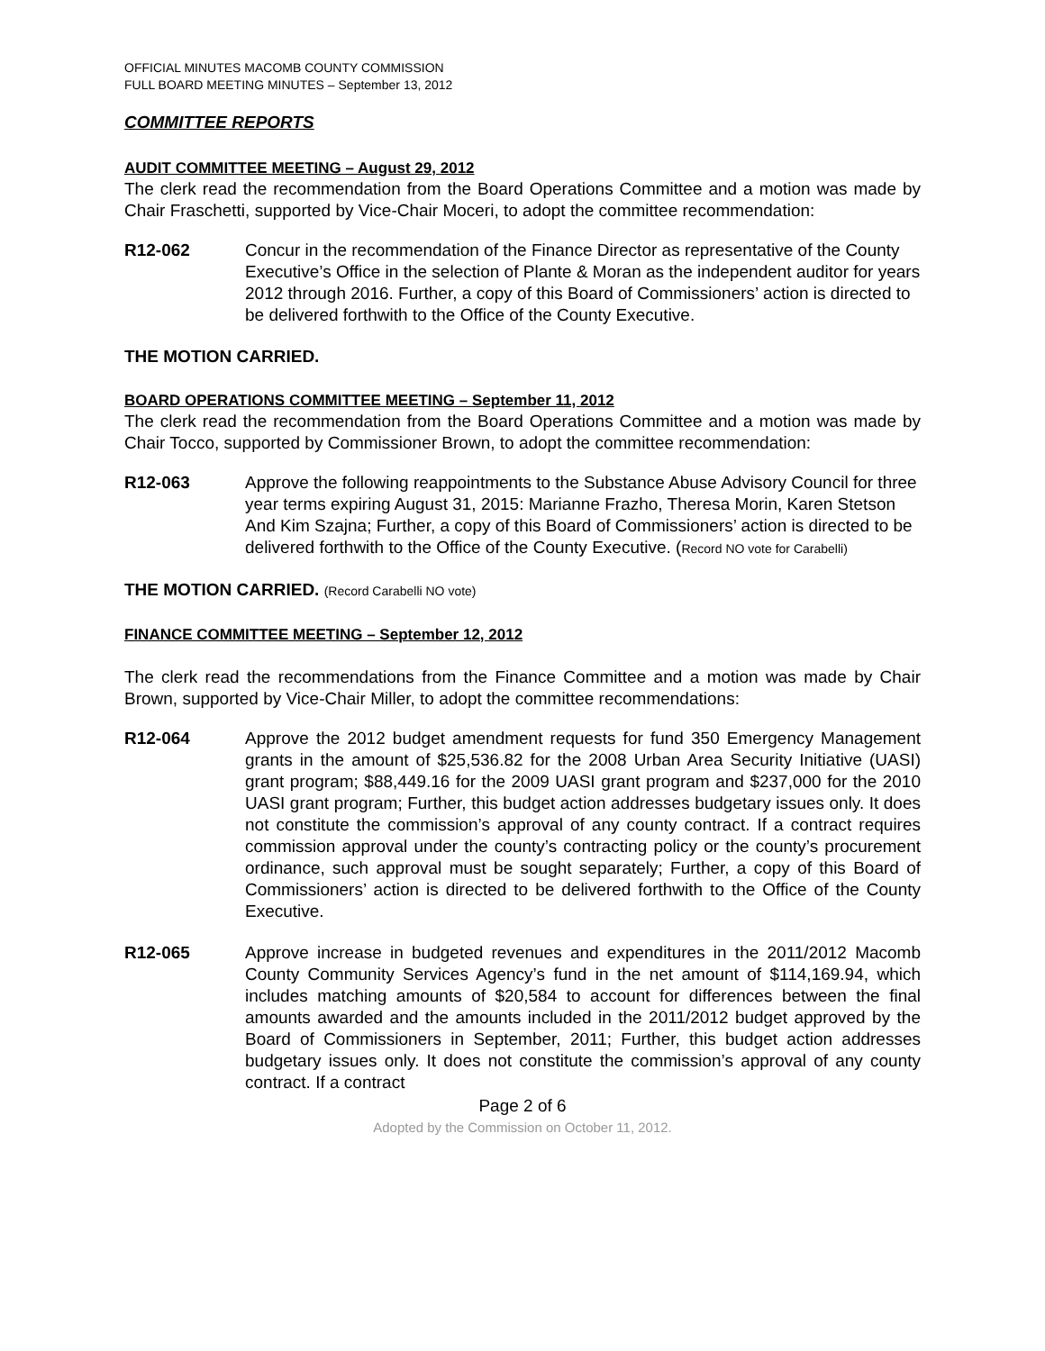OFFICIAL MINUTES MACOMB COUNTY COMMISSION
FULL BOARD MEETING MINUTES – September 13, 2012
COMMITTEE REPORTS
AUDIT COMMITTEE MEETING – August 29, 2012
The clerk read the recommendation from the Board Operations Committee and a motion was made by Chair Fraschetti, supported by Vice-Chair Moceri, to adopt the committee recommendation:
R12-062 Concur in the recommendation of the Finance Director as representative of the County Executive’s Office in the selection of Plante & Moran as the independent auditor for years 2012 through 2016. Further, a copy of this Board of Commissioners’ action is directed to be delivered forthwith to the Office of the County Executive.
THE MOTION CARRIED.
BOARD OPERATIONS COMMITTEE MEETING – September 11, 2012
The clerk read the recommendation from the Board Operations Committee and a motion was made by Chair Tocco, supported by Commissioner Brown, to adopt the committee recommendation:
R12-063 Approve the following reappointments to the Substance Abuse Advisory Council for three year terms expiring August 31, 2015: Marianne Frazho, Theresa Morin, Karen Stetson And Kim Szajna; Further, a copy of this Board of Commissioners’ action is directed to be delivered forthwith to the Office of the County Executive. (Record NO vote for Carabelli)
THE MOTION CARRIED. (Record Carabelli NO vote)
FINANCE COMMITTEE MEETING – September 12, 2012
The clerk read the recommendations from the Finance Committee and a motion was made by Chair Brown, supported by Vice-Chair Miller, to adopt the committee recommendations:
R12-064 Approve the 2012 budget amendment requests for fund 350 Emergency Management grants in the amount of $25,536.82 for the 2008 Urban Area Security Initiative (UASI) grant program; $88,449.16 for the 2009 UASI grant program and $237,000 for the 2010 UASI grant program; Further, this budget action addresses budgetary issues only. It does not constitute the commission’s approval of any county contract. If a contract requires commission approval under the county’s contracting policy or the county’s procurement ordinance, such approval must be sought separately; Further, a copy of this Board of Commissioners’ action is directed to be delivered forthwith to the Office of the County Executive.
R12-065 Approve increase in budgeted revenues and expenditures in the 2011/2012 Macomb County Community Services Agency’s fund in the net amount of $114,169.94, which includes matching amounts of $20,584 to account for differences between the final amounts awarded and the amounts included in the 2011/2012 budget approved by the Board of Commissioners in September, 2011; Further, this budget action addresses budgetary issues only. It does not constitute the commission’s approval of any county contract. If a contract
Page 2 of 6
Adopted by the Commission on October 11, 2012.